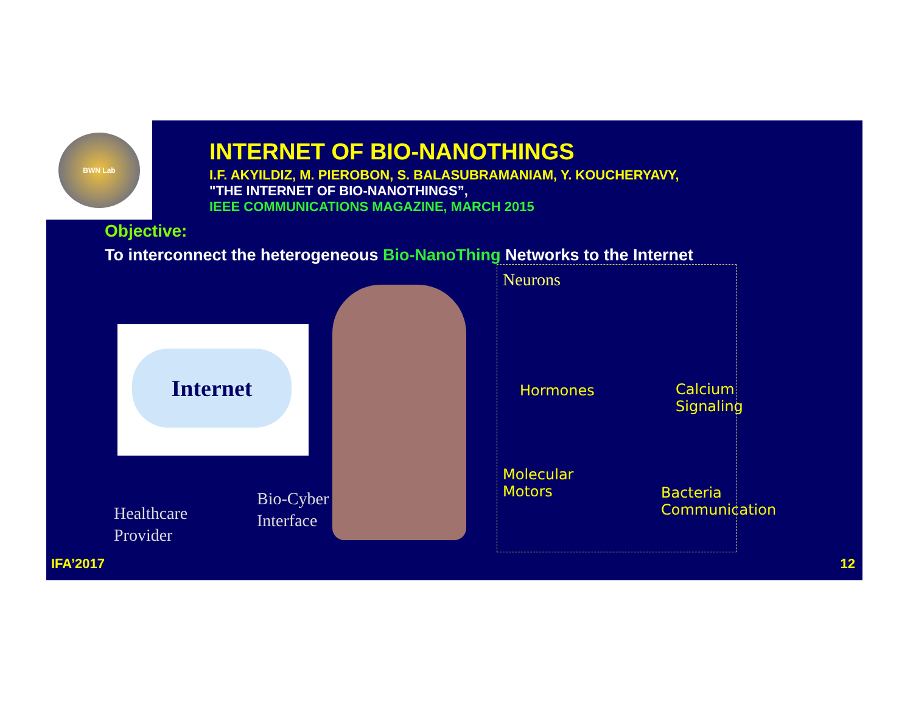BWN Lab
INTERNET OF BIO-NANOTHINGS
I.F. AKYILDIZ, M. PIEROBON, S. BALASUBRAMANIAM, Y. KOUCHERYAVY,
"THE INTERNET OF BIO-NANOTHINGS”,
IEEE COMMUNICATIONS MAGAZINE, MARCH 2015
Objective:
To interconnect the heterogeneous Bio-NanoThing Networks to the Internet
Internet
Healthcare
Provider
Bio-Cyber
Interface
Neurons
Hormones
Calcium
Signaling
Molecular
Motors
Bacteria
Communication
IFA’2017 12